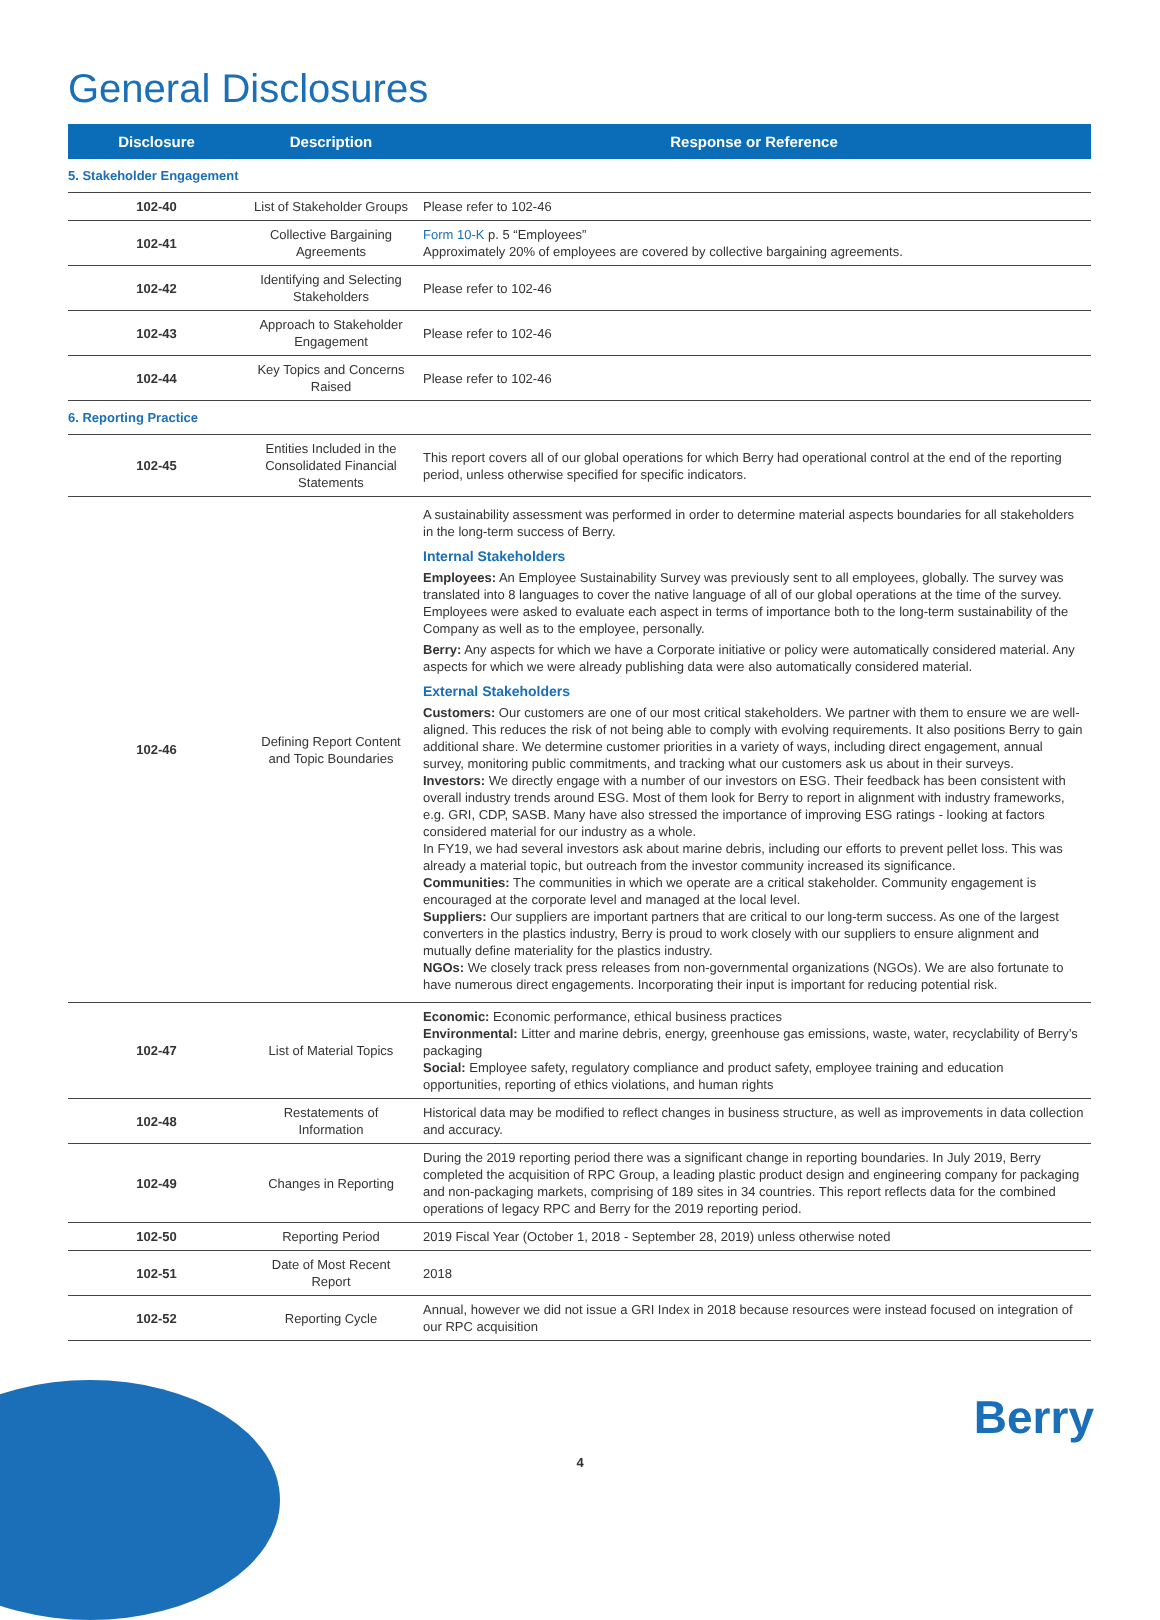General Disclosures
| Disclosure | Description | Response or Reference |
| --- | --- | --- |
| 5. Stakeholder Engagement | | |
| 102-40 | List of Stakeholder Groups | Please refer to 102-46 |
| 102-41 | Collective Bargaining Agreements | Form 10-K p. 5 “Employees” Approximately 20% of employees are covered by collective bargaining agreements. |
| 102-42 | Identifying and Selecting Stakeholders | Please refer to 102-46 |
| 102-43 | Approach to Stakeholder Engagement | Please refer to 102-46 |
| 102-44 | Key Topics and Concerns Raised | Please refer to 102-46 |
| 6. Reporting Practice | | |
| 102-45 | Entities Included in the Consolidated Financial Statements | This report covers all of our global operations for which Berry had operational control at the end of the reporting period, unless otherwise specified for specific indicators. |
| 102-46 | Defining Report Content and Topic Boundaries | A sustainability assessment was performed in order to determine material aspects boundaries for all stakeholders in the long-term success of Berry. Internal Stakeholders Employees: An Employee Sustainability Survey was previously sent to all employees, globally. The survey was translated into 8 languages to cover the native language of all of our global operations at the time of the survey. Employees were asked to evaluate each aspect in terms of importance both to the long-term sustainability of the Company as well as to the employee, personally. Berry: Any aspects for which we have a Corporate initiative or policy were automatically considered material. Any aspects for which we were already publishing data were also automatically considered material. External Stakeholders Customers: Our customers are one of our most critical stakeholders. We partner with them to ensure we are well-aligned. This reduces the risk of not being able to comply with evolving requirements. It also positions Berry to gain additional share. We determine customer priorities in a variety of ways, including direct engagement, annual survey, monitoring public commitments, and tracking what our customers ask us about in their surveys. Investors: We directly engage with a number of our investors on ESG. Their feedback has been consistent with overall industry trends around ESG. Most of them look for Berry to report in alignment with industry frameworks, e.g. GRI, CDP, SASB. Many have also stressed the importance of improving ESG ratings - looking at factors considered material for our industry as a whole. In FY19, we had several investors ask about marine debris, including our efforts to prevent pellet loss. This was already a material topic, but outreach from the investor community increased its significance. Communities: The communities in which we operate are a critical stakeholder. Community engagement is encouraged at the corporate level and managed at the local level. Suppliers: Our suppliers are important partners that are critical to our long-term success. As one of the largest converters in the plastics industry, Berry is proud to work closely with our suppliers to ensure alignment and mutually define materiality for the plastics industry. NGOs: We closely track press releases from non-governmental organizations (NGOs). We are also fortunate to have numerous direct engagements. Incorporating their input is important for reducing potential risk. |
| 102-47 | List of Material Topics | Economic: Economic performance, ethical business practices Environmental: Litter and marine debris, energy, greenhouse gas emissions, waste, water, recyclability of Berry’s packaging Social: Employee safety, regulatory compliance and product safety, employee training and education opportunities, reporting of ethics violations, and human rights |
| 102-48 | Restatements of Information | Historical data may be modified to reflect changes in business structure, as well as improvements in data collection and accuracy. |
| 102-49 | Changes in Reporting | During the 2019 reporting period there was a significant change in reporting boundaries. In July 2019, Berry completed the acquisition of RPC Group, a leading plastic product design and engineering company for packaging and non-packaging markets, comprising of 189 sites in 34 countries. This report reflects data for the combined operations of legacy RPC and Berry for the 2019 reporting period. |
| 102-50 | Reporting Period | 2019 Fiscal Year (October 1, 2018 - September 28, 2019) unless otherwise noted |
| 102-51 | Date of Most Recent Report | 2018 |
| 102-52 | Reporting Cycle | Annual, however we did not issue a GRI Index in 2018 because resources were instead focused on integration of our RPC acquisition |
Berry
4